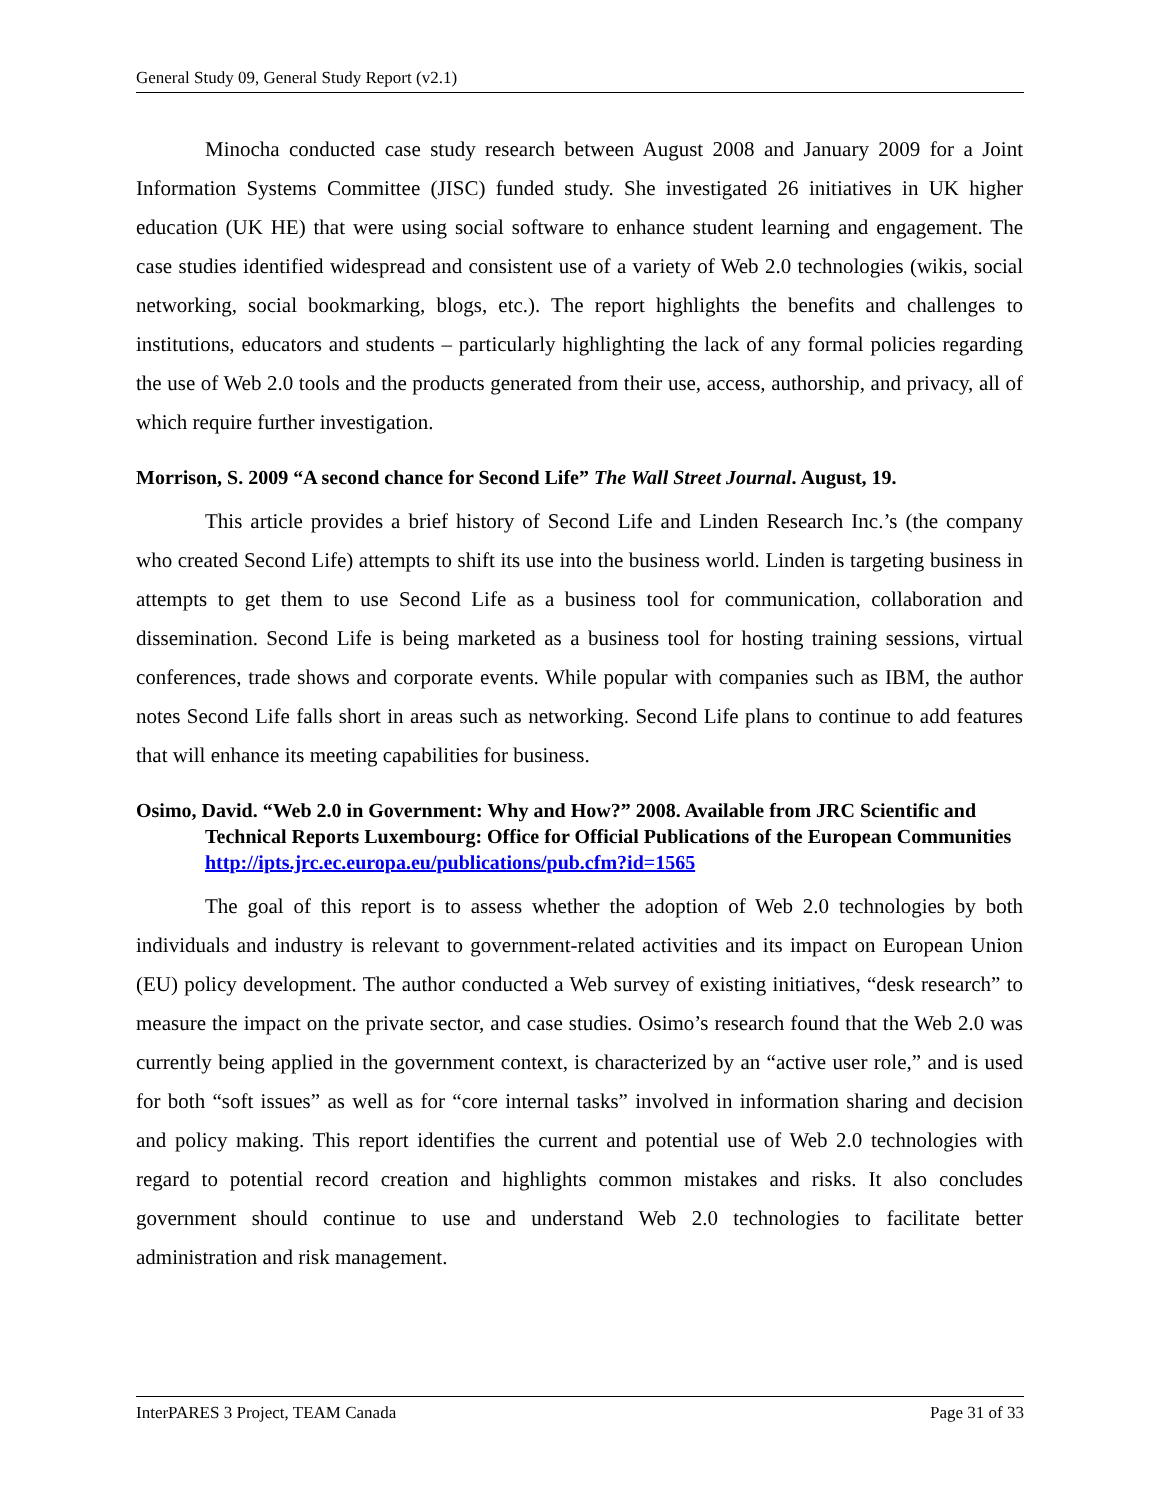General Study 09, General Study Report (v2.1)
Minocha conducted case study research between August 2008 and January 2009 for a Joint Information Systems Committee (JISC) funded study. She investigated 26 initiatives in UK higher education (UK HE) that were using social software to enhance student learning and engagement. The case studies identified widespread and consistent use of a variety of Web 2.0 technologies (wikis, social networking, social bookmarking, blogs, etc.). The report highlights the benefits and challenges to institutions, educators and students – particularly highlighting the lack of any formal policies regarding the use of Web 2.0 tools and the products generated from their use, access, authorship, and privacy, all of which require further investigation.
Morrison, S. 2009 “A second chance for Second Life” The Wall Street Journal. August, 19.
This article provides a brief history of Second Life and Linden Research Inc.’s (the company who created Second Life) attempts to shift its use into the business world. Linden is targeting business in attempts to get them to use Second Life as a business tool for communication, collaboration and dissemination. Second Life is being marketed as a business tool for hosting training sessions, virtual conferences, trade shows and corporate events. While popular with companies such as IBM, the author notes Second Life falls short in areas such as networking. Second Life plans to continue to add features that will enhance its meeting capabilities for business.
Osimo, David. “Web 2.0 in Government: Why and How?” 2008. Available from JRC Scientific and Technical Reports Luxembourg: Office for Official Publications of the European Communities http://ipts.jrc.ec.europa.eu/publications/pub.cfm?id=1565
The goal of this report is to assess whether the adoption of Web 2.0 technologies by both individuals and industry is relevant to government-related activities and its impact on European Union (EU) policy development. The author conducted a Web survey of existing initiatives, “desk research” to measure the impact on the private sector, and case studies. Osimo’s research found that the Web 2.0 was currently being applied in the government context, is characterized by an “active user role,” and is used for both “soft issues” as well as for “core internal tasks” involved in information sharing and decision and policy making. This report identifies the current and potential use of Web 2.0 technologies with regard to potential record creation and highlights common mistakes and risks. It also concludes government should continue to use and understand Web 2.0 technologies to facilitate better administration and risk management.
InterPARES 3 Project, TEAM Canada Page 31 of 33